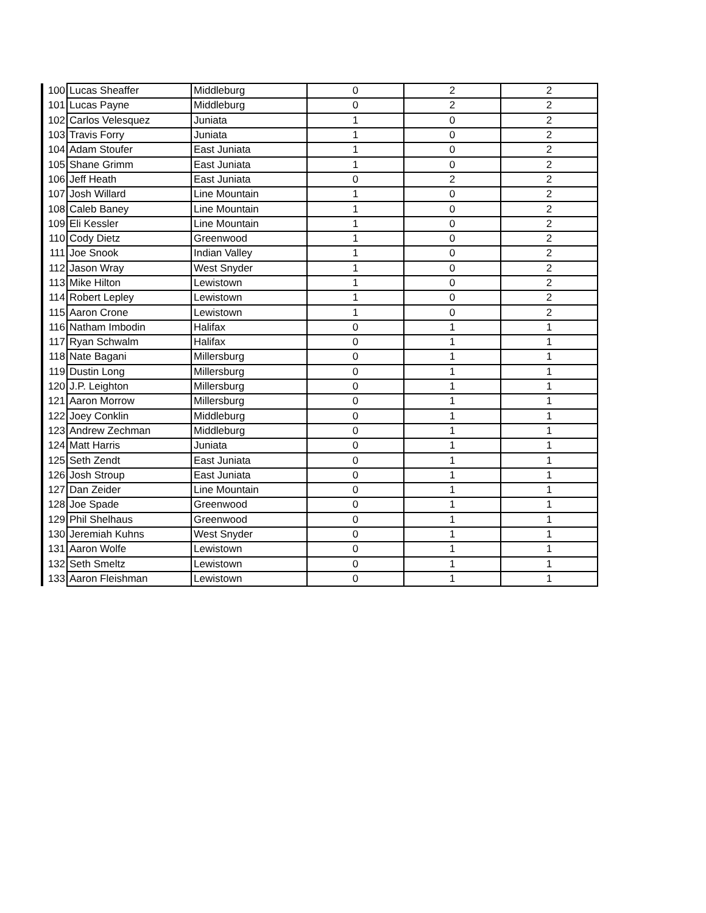| 100 | Lucas Sheaffer | Middleburg | 0 | 2 | 2 |
| 101 | Lucas Payne | Middleburg | 0 | 2 | 2 |
| 102 | Carlos Velesquez | Juniata | 1 | 0 | 2 |
| 103 | Travis Forry | Juniata | 1 | 0 | 2 |
| 104 | Adam Stoufer | East Juniata | 1 | 0 | 2 |
| 105 | Shane Grimm | East Juniata | 1 | 0 | 2 |
| 106 | Jeff Heath | East Juniata | 0 | 2 | 2 |
| 107 | Josh Willard | Line Mountain | 1 | 0 | 2 |
| 108 | Caleb Baney | Line Mountain | 1 | 0 | 2 |
| 109 | Eli Kessler | Line Mountain | 1 | 0 | 2 |
| 110 | Cody Dietz | Greenwood | 1 | 0 | 2 |
| 111 | Joe Snook | Indian Valley | 1 | 0 | 2 |
| 112 | Jason Wray | West Snyder | 1 | 0 | 2 |
| 113 | Mike Hilton | Lewistown | 1 | 0 | 2 |
| 114 | Robert Lepley | Lewistown | 1 | 0 | 2 |
| 115 | Aaron Crone | Lewistown | 1 | 0 | 2 |
| 116 | Natham Imbodin | Halifax | 0 | 1 | 1 |
| 117 | Ryan Schwalm | Halifax | 0 | 1 | 1 |
| 118 | Nate Bagani | Millersburg | 0 | 1 | 1 |
| 119 | Dustin Long | Millersburg | 0 | 1 | 1 |
| 120 | J.P. Leighton | Millersburg | 0 | 1 | 1 |
| 121 | Aaron Morrow | Millersburg | 0 | 1 | 1 |
| 122 | Joey Conklin | Middleburg | 0 | 1 | 1 |
| 123 | Andrew Zechman | Middleburg | 0 | 1 | 1 |
| 124 | Matt Harris | Juniata | 0 | 1 | 1 |
| 125 | Seth Zendt | East Juniata | 0 | 1 | 1 |
| 126 | Josh Stroup | East Juniata | 0 | 1 | 1 |
| 127 | Dan Zeider | Line Mountain | 0 | 1 | 1 |
| 128 | Joe Spade | Greenwood | 0 | 1 | 1 |
| 129 | Phil Shelhaus | Greenwood | 0 | 1 | 1 |
| 130 | Jeremiah Kuhns | West Snyder | 0 | 1 | 1 |
| 131 | Aaron Wolfe | Lewistown | 0 | 1 | 1 |
| 132 | Seth Smeltz | Lewistown | 0 | 1 | 1 |
| 133 | Aaron Fleishman | Lewistown | 0 | 1 | 1 |